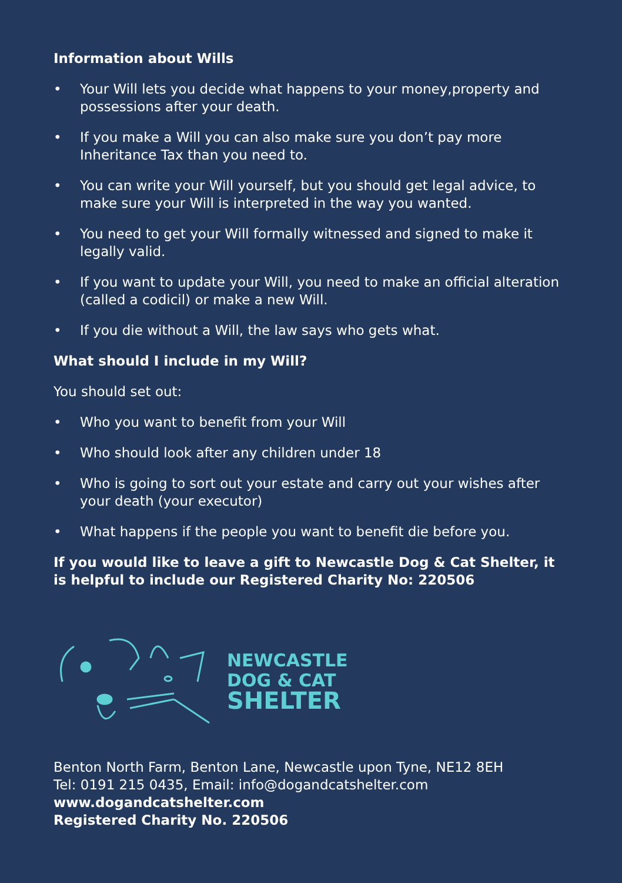Information about Wills
• Your Will lets you decide what happens to your money,property and possessions after your death.
• If you make a Will you can also make sure you don’t pay more Inheritance Tax than you need to.
• You can write your Will yourself, but you should get legal advice, to make sure your Will is interpreted in the way you wanted.
• You need to get your Will formally witnessed and signed to make it legally valid.
• If you want to update your Will, you need to make an official alteration (called a codicil) or make a new Will.
• If you die without a Will, the law says who gets what.
What should I include in my Will?
You should set out:
• Who you want to benefit from your Will
• Who should look after any children under 18
• Who is going to sort out your estate and carry out your wishes after your death (your executor)
• What happens if the people you want to benefit die before you.
If you would like to leave a gift to Newcastle Dog & Cat Shelter, it is helpful to include our Registered Charity No: 220506
NEWCASTLE
DOG & CAT
SHELTER
Benton North Farm, Benton Lane, Newcastle upon Tyne, NE12 8EH
Tel: 0191 215 0435, Email: info@dogandcatshelter.com
www.dogandcatshelter.com
Registered Charity No. 220506